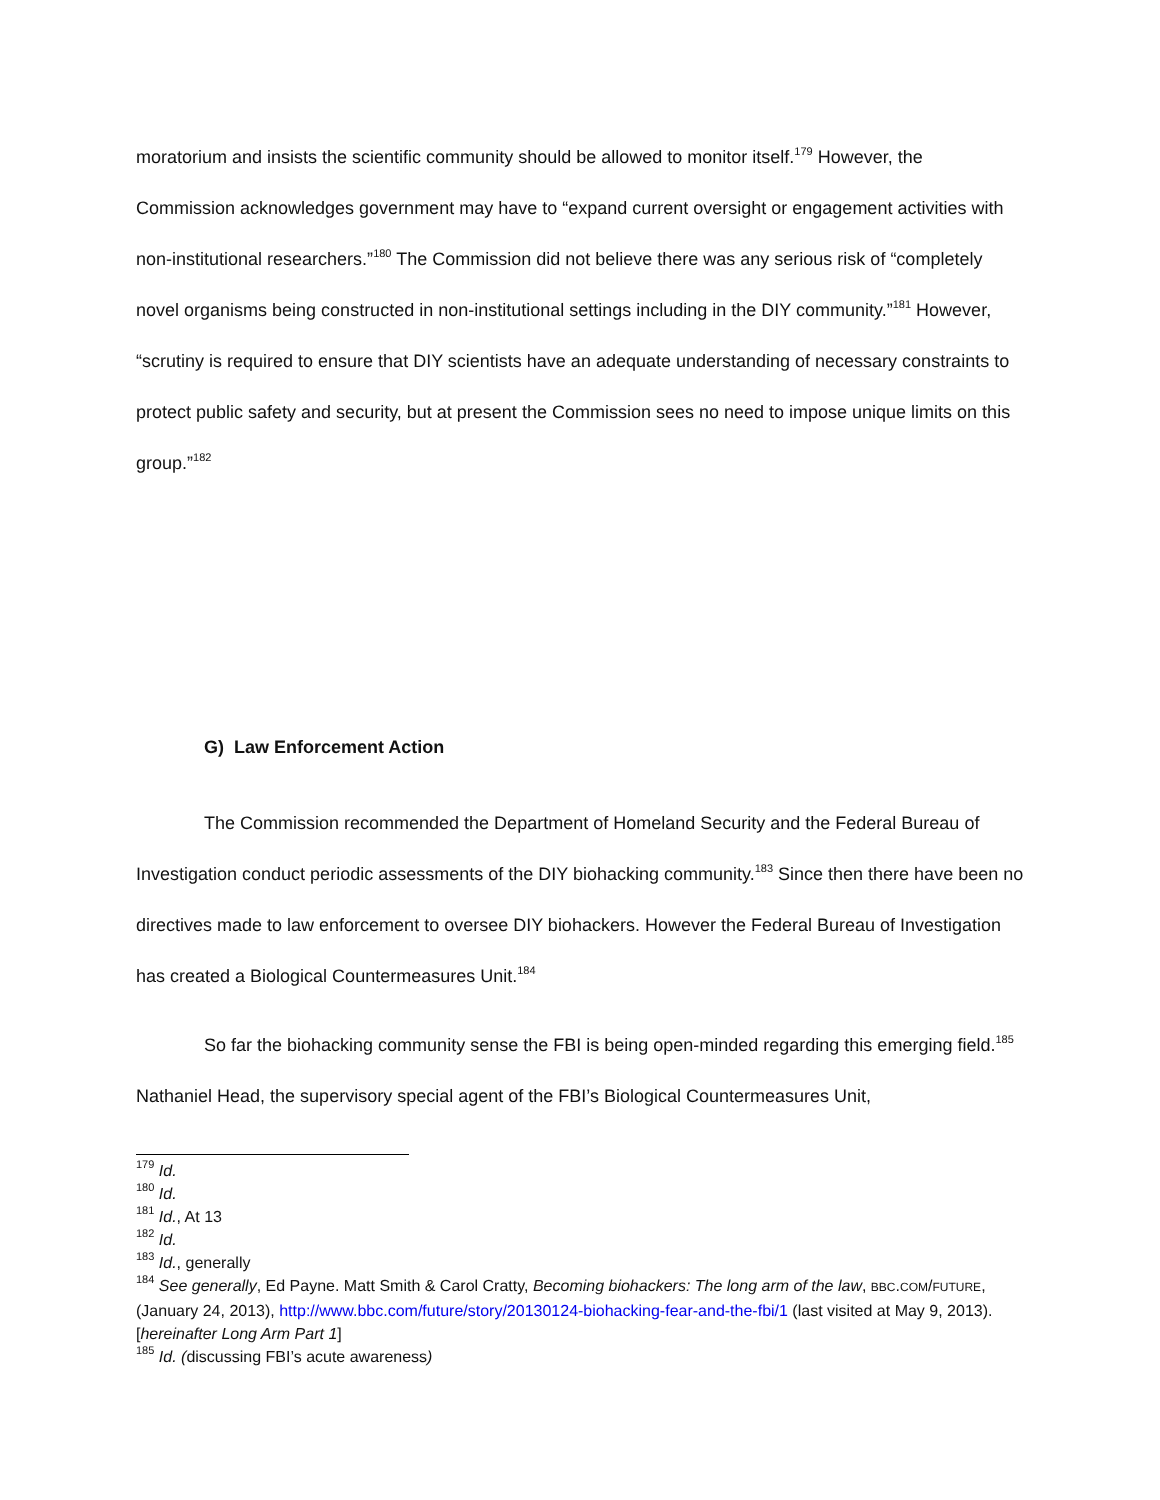moratorium and insists the scientific community should be allowed to monitor itself.<sup>179</sup> However, the Commission acknowledges government may have to “expand current oversight or engagement activities with non-institutional researchers.”<sup>180</sup> The Commission did not believe there was any serious risk of “completely novel organisms being constructed in non-institutional settings including in the DIY community.”<sup>181</sup> However, “scrutiny is required to ensure that DIY scientists have an adequate understanding of necessary constraints to protect public safety and security, but at present the Commission sees no need to impose unique limits on this group.”<sup>182</sup>
G) Law Enforcement Action
The Commission recommended the Department of Homeland Security and the Federal Bureau of Investigation conduct periodic assessments of the DIY biohacking community.<sup>183</sup> Since then there have been no directives made to law enforcement to oversee DIY biohackers. However the Federal Bureau of Investigation has created a Biological Countermeasures Unit.<sup>184</sup>
So far the biohacking community sense the FBI is being open-minded regarding this emerging field.<sup>185</sup> Nathaniel Head, the supervisory special agent of the FBI’s Biological Countermeasures Unit,
<sup>179</sup> Id.
<sup>180</sup> Id.
<sup>181</sup> Id., At 13
<sup>182</sup> Id.
<sup>183</sup> Id., generally
<sup>184</sup> See generally, Ed Payne. Matt Smith & Carol Cratty, Becoming biohackers: The long arm of the law, BBC.COM/FUTURE, (January 24, 2013), http://www.bbc.com/future/story/20130124-biohacking-fear-and-the-fbi/1 (last visited at May 9, 2013). [hereinafter Long Arm Part 1]
<sup>185</sup> Id. (discussing FBI’s acute awareness)